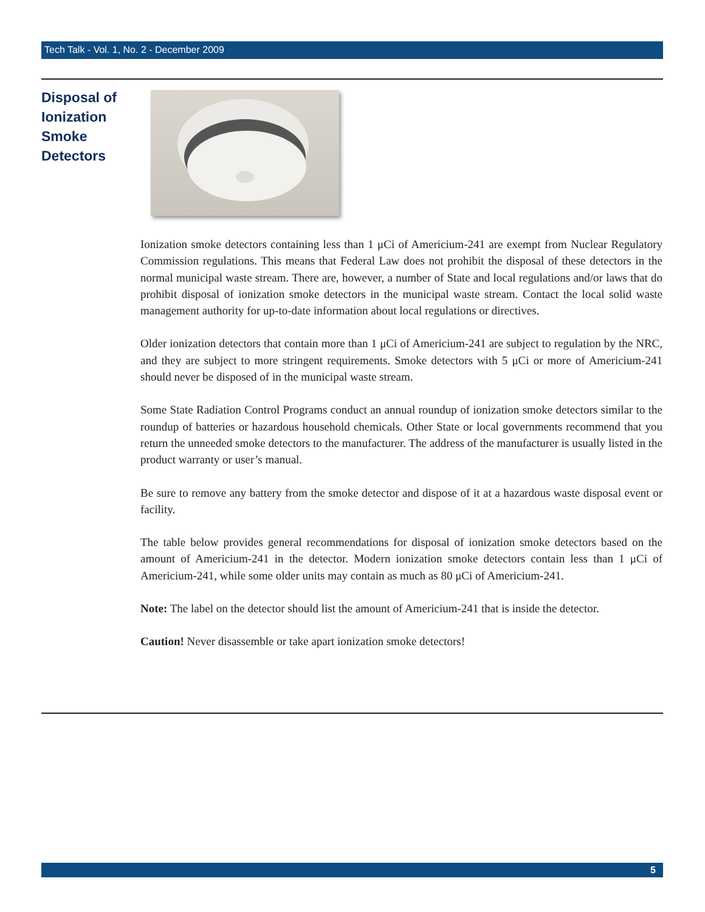Tech Talk - Vol. 1, No. 2 - December 2009
Disposal of
Ionization
Smoke
Detectors
Ionization smoke detectors containing less than 1 μCi of Americium-241 are exempt from Nuclear Regulatory Commission regulations. This means that Federal Law does not prohibit the disposal of these detectors in the normal municipal waste stream. There are, however, a number of State and local regulations and/or laws that do prohibit disposal of ionization smoke detectors in the municipal waste stream. Contact the local solid waste management authority for up-to-date information about local regulations or directives.
Older ionization detectors that contain more than 1 μCi of Americium-241 are subject to regulation by the NRC, and they are subject to more stringent requirements. Smoke detectors with 5 μCi or more of Americium-241 should never be disposed of in the municipal waste stream.
Some State Radiation Control Programs conduct an annual roundup of ionization smoke detectors similar to the roundup of batteries or hazardous household chemicals. Other State or local governments recommend that you return the unneeded smoke detectors to the manufacturer. The address of the manufacturer is usually listed in the product warranty or user’s manual.
Be sure to remove any battery from the smoke detector and dispose of it at a hazardous waste disposal event or facility.
The table below provides general recommendations for disposal of ionization smoke detectors based on the amount of Americium-241 in the detector. Modern ionization smoke detectors contain less than 1 μCi of Americium-241, while some older units may contain as much as 80 μCi of Americium-241.
Note: The label on the detector should list the amount of Americium-241 that is inside the detector.
Caution! Never disassemble or take apart ionization smoke detectors!
5